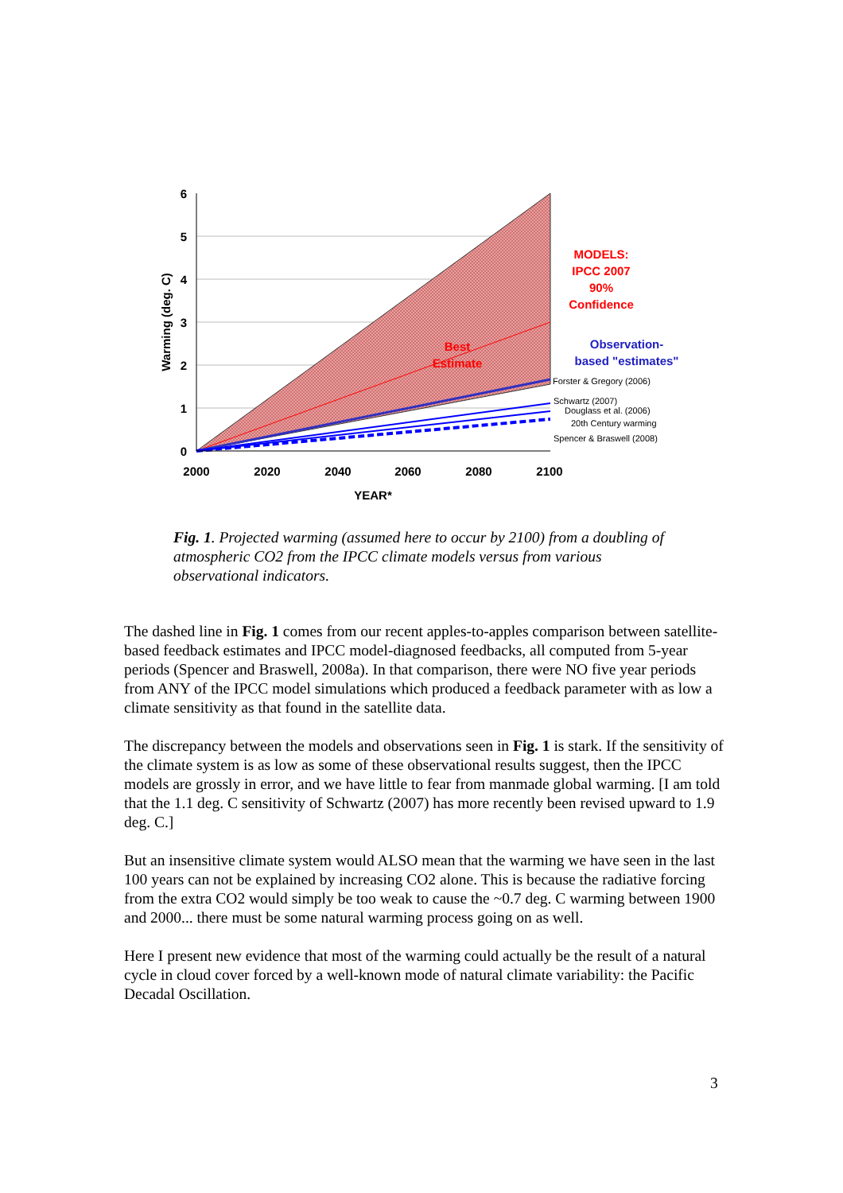6
5
4
3
2
1
0
2000
2020
2040
2060
2080
2100
YEAR*
Warming (deg. C)
Best
Estimate
MODELS:
IPCC 2007
90%
Confidence
Observation-
based "estimates"
Forster & Gregory (2006)
Schwartz (2007)
Douglass et al. (2006)
20th Century warming
Spencer & Braswell (2008)
Fig. 1. Projected warming (assumed here to occur by 2100) from a doubling of atmospheric CO2 from the IPCC climate models versus from various observational indicators.
The dashed line in Fig. 1 comes from our recent apples-to-apples comparison between satellite-based feedback estimates and IPCC model-diagnosed feedbacks, all computed from 5-year periods (Spencer and Braswell, 2008a). In that comparison, there were NO five year periods from ANY of the IPCC model simulations which produced a feedback parameter with as low a climate sensitivity as that found in the satellite data.
The discrepancy between the models and observations seen in Fig. 1 is stark. If the sensitivity of the climate system is as low as some of these observational results suggest, then the IPCC models are grossly in error, and we have little to fear from manmade global warming. [I am told that the 1.1 deg. C sensitivity of Schwartz (2007) has more recently been revised upward to 1.9 deg. C.]
But an insensitive climate system would ALSO mean that the warming we have seen in the last 100 years can not be explained by increasing CO2 alone. This is because the radiative forcing from the extra CO2 would simply be too weak to cause the ~0.7 deg. C warming between 1900 and 2000... there must be some natural warming process going on as well.
Here I present new evidence that most of the warming could actually be the result of a natural cycle in cloud cover forced by a well-known mode of natural climate variability: the Pacific Decadal Oscillation.
3